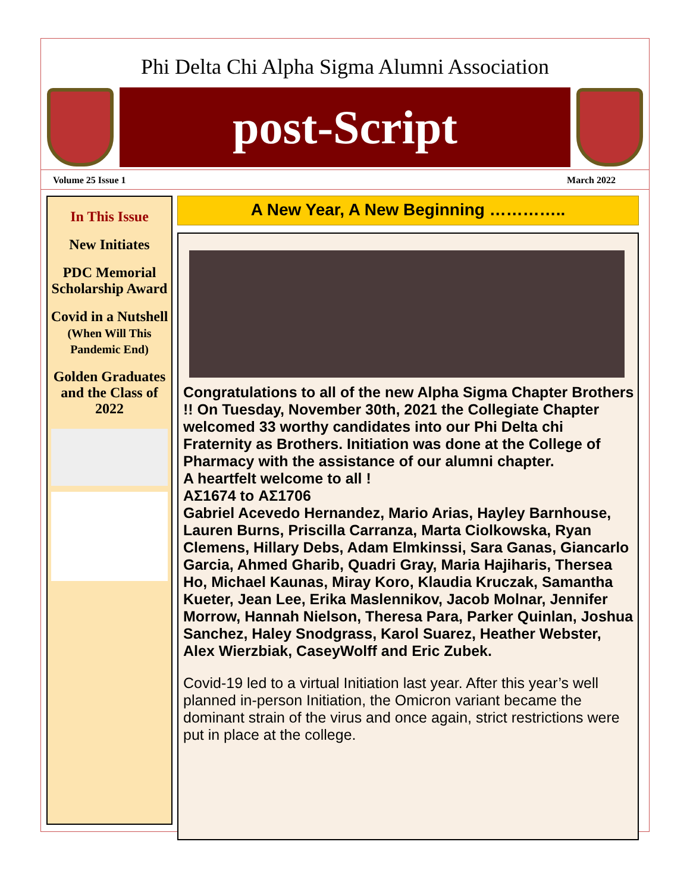Phi Delta Chi Alpha Sigma Alumni Association
post-Script
Volume 25 Issue 1 March 2022
In This Issue
New Initiates
PDC Memorial Scholarship Award
Covid in a Nutshell
(When Will This Pandemic End)
Golden Graduates and the Class of 2022
A New Year, A New Beginning …………..
Congratulations to all of the new Alpha Sigma Chapter Brothers !! On Tuesday, November 30th, 2021 the Collegiate Chapter welcomed 33 worthy candidates into our Phi Delta chi Fraternity as Brothers. Initiation was done at the College of Pharmacy with the assistance of our alumni chapter.
A heartfelt welcome to all !
ΑΣ1674 to ΑΣ1706
Gabriel Acevedo Hernandez, Mario Arias, Hayley Barnhouse, Lauren Burns, Priscilla Carranza, Marta Ciolkowska, Ryan Clemens, Hillary Debs, Adam Elmkinssi, Sara Ganas, Giancarlo Garcia, Ahmed Gharib, Quadri Gray, Maria Hajiharis, Thersea Ho, Michael Kaunas, Miray Koro, Klaudia Kruczak, Samantha Kueter, Jean Lee, Erika Maslennikov, Jacob Molnar, Jennifer Morrow, Hannah Nielson, Theresa Para, Parker Quinlan, Joshua Sanchez, Haley Snodgrass, Karol Suarez, Heather Webster, Alex Wierzbiak, CaseyWolff and Eric Zubek.
Covid-19 led to a virtual Initiation last year. After this year’s well planned in-person Initiation, the Omicron variant became the dominant strain of the virus and once again, strict restrictions were put in place at the college.